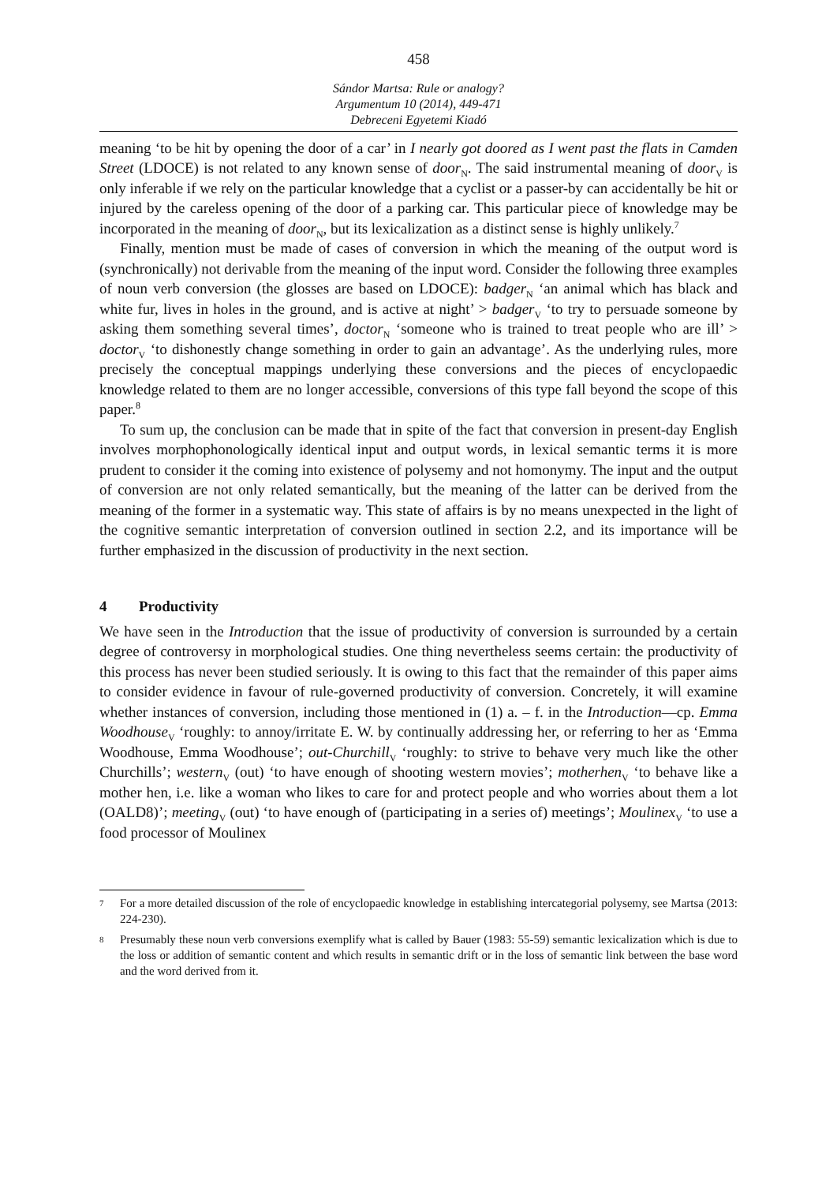458
Sándor Martsa: Rule or analogy?
Argumentum 10 (2014), 449-471
Debreceni Egyetemi Kiadó
meaning ‘to be hit by opening the door of a car’ in I nearly got doored as I went past the flats in Camden Street (LDOCE) is not related to any known sense of door<sub>N</sub>. The said instrumental meaning of door<sub>V</sub> is only inferable if we rely on the particular knowledge that a cyclist or a passer-by can accidentally be hit or injured by the careless opening of the door of a parking car. This particular piece of knowledge may be incorporated in the meaning of door<sub>N</sub>, but its lexicalization as a distinct sense is highly unlikely.<sup>7</sup>
Finally, mention must be made of cases of conversion in which the meaning of the output word is (synchronically) not derivable from the meaning of the input word. Consider the following three examples of noun verb conversion (the glosses are based on LDOCE): badger<sub>N</sub> ‘an animal which has black and white fur, lives in holes in the ground, and is active at night’ > badger<sub>V</sub> ‘to try to persuade someone by asking them something several times’, doctor<sub>N</sub> ‘someone who is trained to treat people who are ill’ > doctor<sub>V</sub> ‘to dishonestly change something in order to gain an advantage’. As the underlying rules, more precisely the conceptual mappings underlying these conversions and the pieces of encyclopaedic knowledge related to them are no longer accessible, conversions of this type fall beyond the scope of this paper.<sup>8</sup>
To sum up, the conclusion can be made that in spite of the fact that conversion in present-day English involves morphophonologically identical input and output words, in lexical semantic terms it is more prudent to consider it the coming into existence of polysemy and not homonymy. The input and the output of conversion are not only related semantically, but the meaning of the latter can be derived from the meaning of the former in a systematic way. This state of affairs is by no means unexpected in the light of the cognitive semantic interpretation of conversion outlined in section 2.2, and its importance will be further emphasized in the discussion of productivity in the next section.
4 Productivity
We have seen in the Introduction that the issue of productivity of conversion is surrounded by a certain degree of controversy in morphological studies. One thing nevertheless seems certain: the productivity of this process has never been studied seriously. It is owing to this fact that the remainder of this paper aims to consider evidence in favour of rule-governed productivity of conversion. Concretely, it will examine whether instances of conversion, including those mentioned in (1) a. – f. in the Introduction—cp. Emma Woodhouse<sub>V</sub> ‘roughly: to annoy/irritate E. W. by continually addressing her, or referring to her as ‘Emma Woodhouse, Emma Woodhouse’; out-Churchill<sub>V</sub> ‘roughly: to strive to behave very much like the other Churchills’; western<sub>V</sub> (out) ‘to have enough of shooting western movies’; motherhen<sub>V</sub> ‘to behave like a mother hen, i.e. like a woman who likes to care for and protect people and who worries about them a lot (OALD8)’; meeting<sub>V</sub> (out) ‘to have enough of (participating in a series of) meetings’; Moulinex<sub>V</sub> ‘to use a food processor of Moulinex
7 For a more detailed discussion of the role of encyclopaedic knowledge in establishing intercategorial polysemy, see Martsa (2013: 224-230).
8 Presumably these noun verb conversions exemplify what is called by Bauer (1983: 55-59) semantic lexicalization which is due to the loss or addition of semantic content and which results in semantic drift or in the loss of semantic link between the base word and the word derived from it.